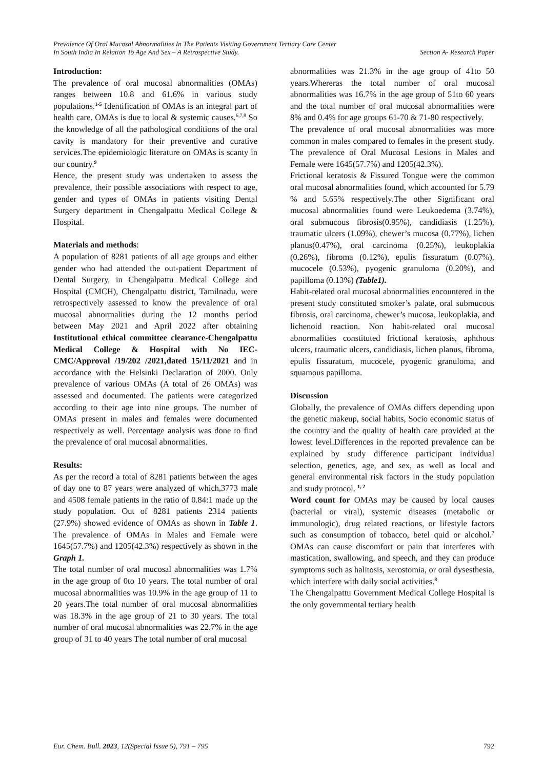Prevalence Of Oral Mucosal Abnormalities In The Patients Visiting Government Tertiary Care Center
In South India In Relation To Age And Sex – A Retrospective Study. Section A- Research Paper
Introduction:
The prevalence of oral mucosal abnormalities (OMAs) ranges between 10.8 and 61.6% in various study populations.<sup>1-5</sup> Identification of OMAs is an integral part of health care. OMAs is due to local & systemic causes.<sup>6,7,8</sup> So the knowledge of all the pathological conditions of the oral cavity is mandatory for their preventive and curative services.The epidemiologic literature on OMAs is scanty in our country.<sup>9</sup>
Hence, the present study was undertaken to assess the prevalence, their possible associations with respect to age, gender and types of OMAs in patients visiting Dental Surgery department in Chengalpattu Medical College & Hospital.
Materials and methods:
A population of 8281 patients of all age groups and either gender who had attended the out-patient Department of Dental Surgery, in Chengalpattu Medical College and Hospital (CMCH), Chengalpattu district, Tamilnadu, were retrospectively assessed to know the prevalence of oral mucosal abnormalities during the 12 months period between May 2021 and April 2022 after obtaining Institutional ethical committee clearance-Chengalpattu Medical College & Hospital with No IEC-CMC/Approval /19/202 /2021,dated 15/11/2021 and in accordance with the Helsinki Declaration of 2000. Only prevalence of various OMAs (A total of 26 OMAs) was assessed and documented. The patients were categorized according to their age into nine groups. The number of OMAs present in males and females were documented respectively as well. Percentage analysis was done to find the prevalence of oral mucosal abnormalities.
Results:
As per the record a total of 8281 patients between the ages of day one to 87 years were analyzed of which,3773 male and 4508 female patients in the ratio of 0.84:1 made up the study population. Out of 8281 patients 2314 patients (27.9%) showed evidence of OMAs as shown in Table 1. The prevalence of OMAs in Males and Female were 1645(57.7%) and 1205(42.3%) respectively as shown in the Graph 1.
The total number of oral mucosal abnormalities was 1.7% in the age group of 0to 10 years. The total number of oral mucosal abnormalities was 10.9% in the age group of 11 to 20 years.The total number of oral mucosal abnormalities was 18.3% in the age group of 21 to 30 years. The total number of oral mucosal abnormalities was 22.7% in the age group of 31 to 40 years The total number of oral mucosal
abnormalities was 21.3% in the age group of 41to 50 years.Whereras the total number of oral mucosal abnormalities was 16.7% in the age group of 51to 60 years and the total number of oral mucosal abnormalities were 8% and 0.4% for age groups 61-70 & 71-80 respectively.
The prevalence of oral mucosal abnormalities was more common in males compared to females in the present study. The prevalence of Oral Mucosal Lesions in Males and Female were 1645(57.7%) and 1205(42.3%).
Frictional keratosis & Fissured Tongue were the common oral mucosal abnormalities found, which accounted for 5.79 % and 5.65% respectively.The other Significant oral mucosal abnormalities found were Leukoedema (3.74%), oral submucous fibrosis(0.95%), candidiasis (1.25%), traumatic ulcers (1.09%), chewer’s mucosa (0.77%), lichen planus(0.47%), oral carcinoma (0.25%), leukoplakia (0.26%), fibroma (0.12%), epulis fissuratum (0.07%), mucocele (0.53%), pyogenic granuloma (0.20%), and papilloma (0.13%) (Table1).
Habit-related oral mucosal abnormalities encountered in the present study constituted smoker’s palate, oral submucous fibrosis, oral carcinoma, chewer’s mucosa, leukoplakia, and lichenoid reaction. Non habit-related oral mucosal abnormalities constituted frictional keratosis, aphthous ulcers, traumatic ulcers, candidiasis, lichen planus, fibroma, epulis fissuratum, mucocele, pyogenic granuloma, and squamous papilloma.
Discussion
Globally, the prevalence of OMAs differs depending upon the genetic makeup, social habits, Socio economic status of the country and the quality of health care provided at the lowest level.Differences in the reported prevalence can be explained by study difference participant individual selection, genetics, age, and sex, as well as local and general environmental risk factors in the study population and study protocol. <sup>1, 2</sup>
Word count for OMAs may be caused by local causes (bacterial or viral), systemic diseases (metabolic or immunologic), drug related reactions, or lifestyle factors such as consumption of tobacco, betel quid or alcohol.<sup>7</sup> OMAs can cause discomfort or pain that interferes with mastication, swallowing, and speech, and they can produce symptoms such as halitosis, xerostomia, or oral dysesthesia, which interfere with daily social activities.<sup>8</sup>
The Chengalpattu Government Medical College Hospital is the only governmental tertiary health
Eur. Chem. Bull. 2023, 12(Special Issue 5), 791 – 795 792